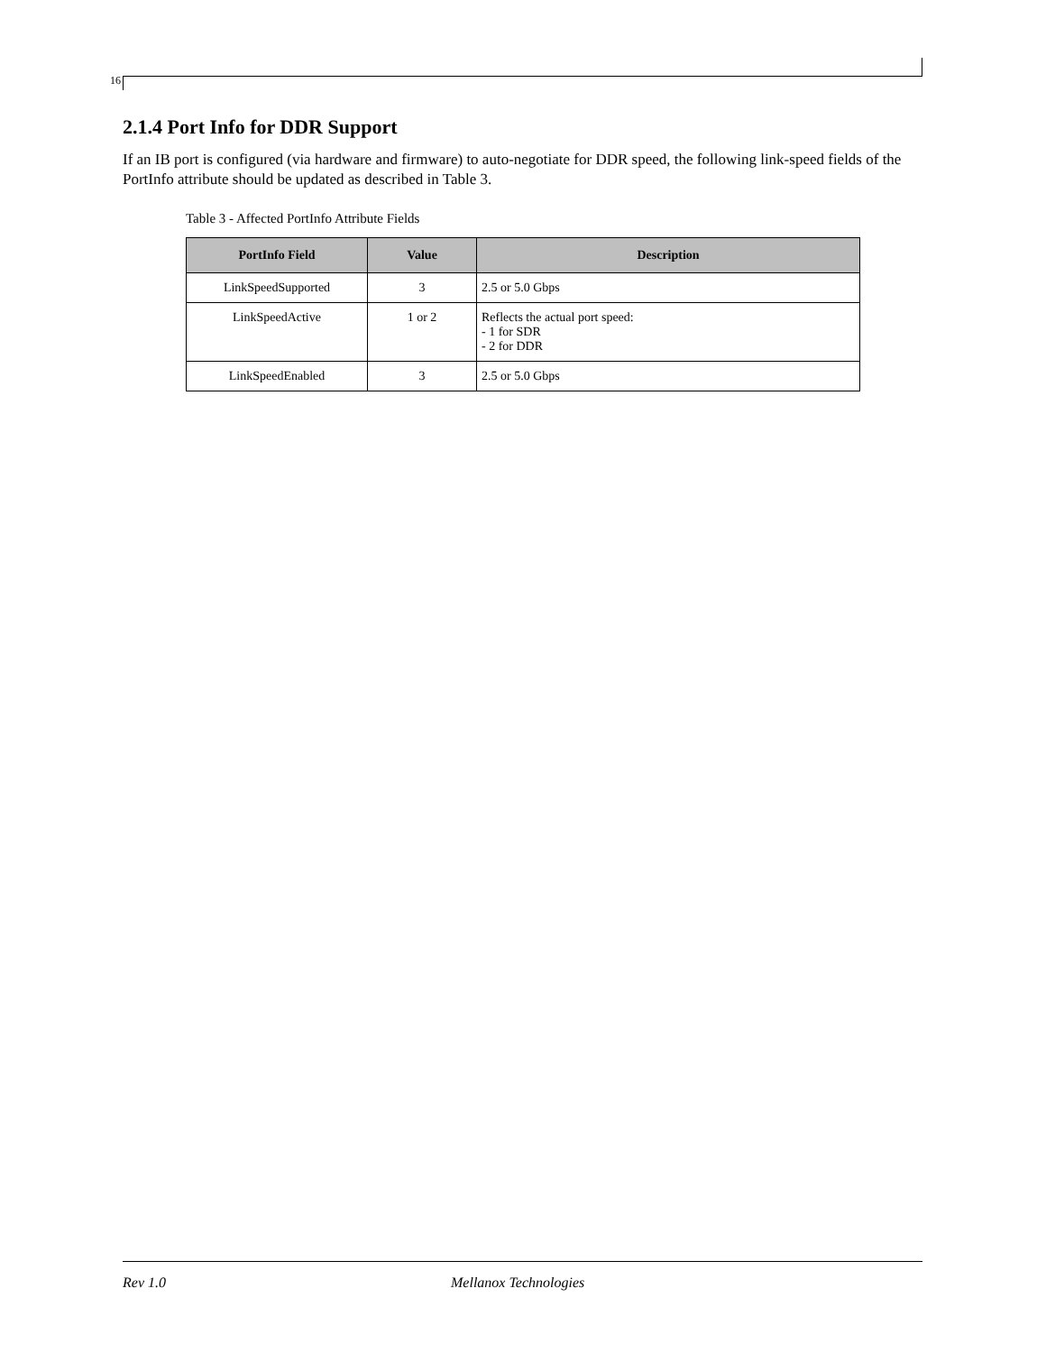16
2.1.4 Port Info for DDR Support
If an IB port is configured (via hardware and firmware) to auto-negotiate for DDR speed, the following link-speed fields of the PortInfo attribute should be updated as described in Table 3.
Table 3 - Affected PortInfo Attribute Fields
| PortInfo Field | Value | Description |
| --- | --- | --- |
| LinkSpeedSupported | 3 | 2.5 or 5.0 Gbps |
| LinkSpeedActive | 1 or 2 | Reflects the actual port speed: - 1 for SDR - 2 for DDR |
| LinkSpeedEnabled | 3 | 2.5 or 5.0 Gbps |
Rev 1.0 Mellanox Technologies